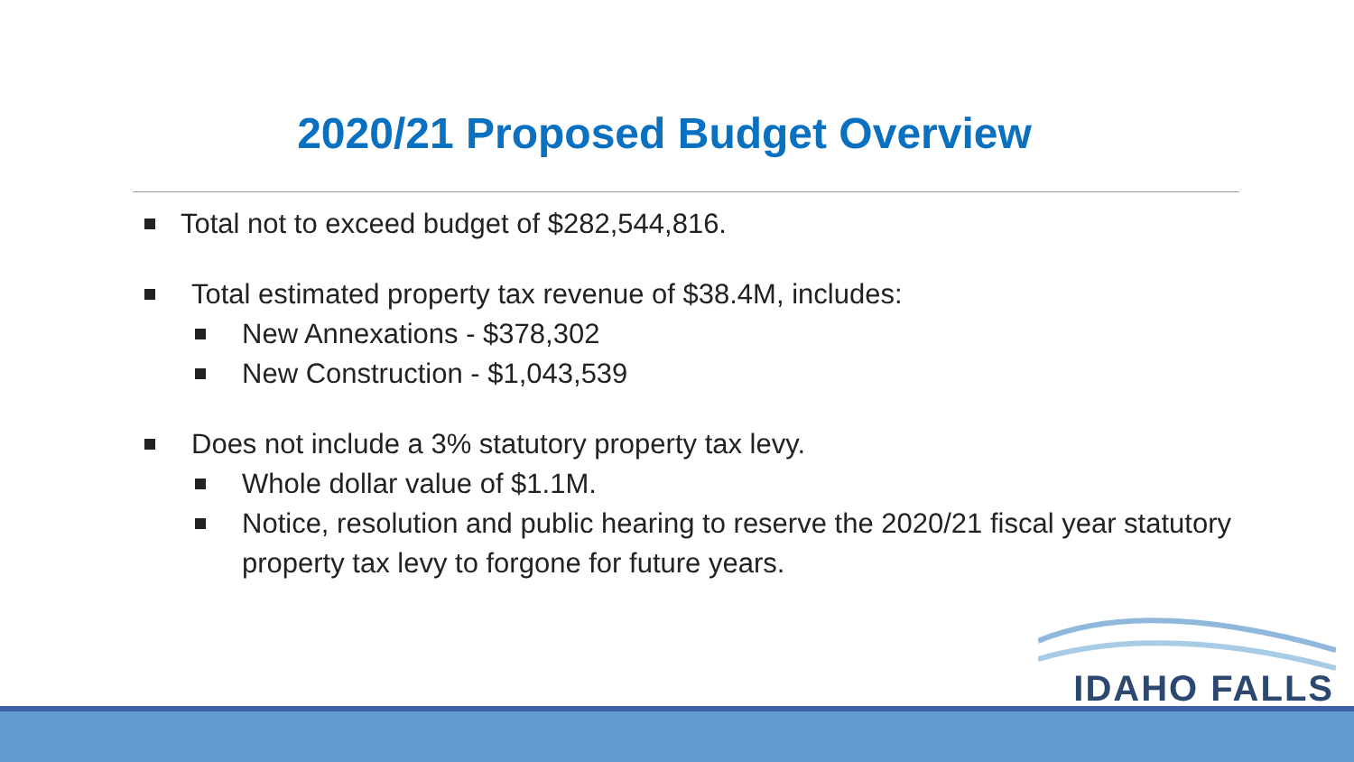2020/21 Proposed Budget Overview
Total not to exceed budget of $282,544,816.
Total estimated property tax revenue of $38.4M, includes:
New Annexations - $378,302
New Construction - $1,043,539
Does not include a 3% statutory property tax levy.
Whole dollar value of $1.1M.
Notice, resolution and public hearing to reserve the 2020/21 fiscal year statutory property tax levy to forgone for future years.
IDAHO FALLS